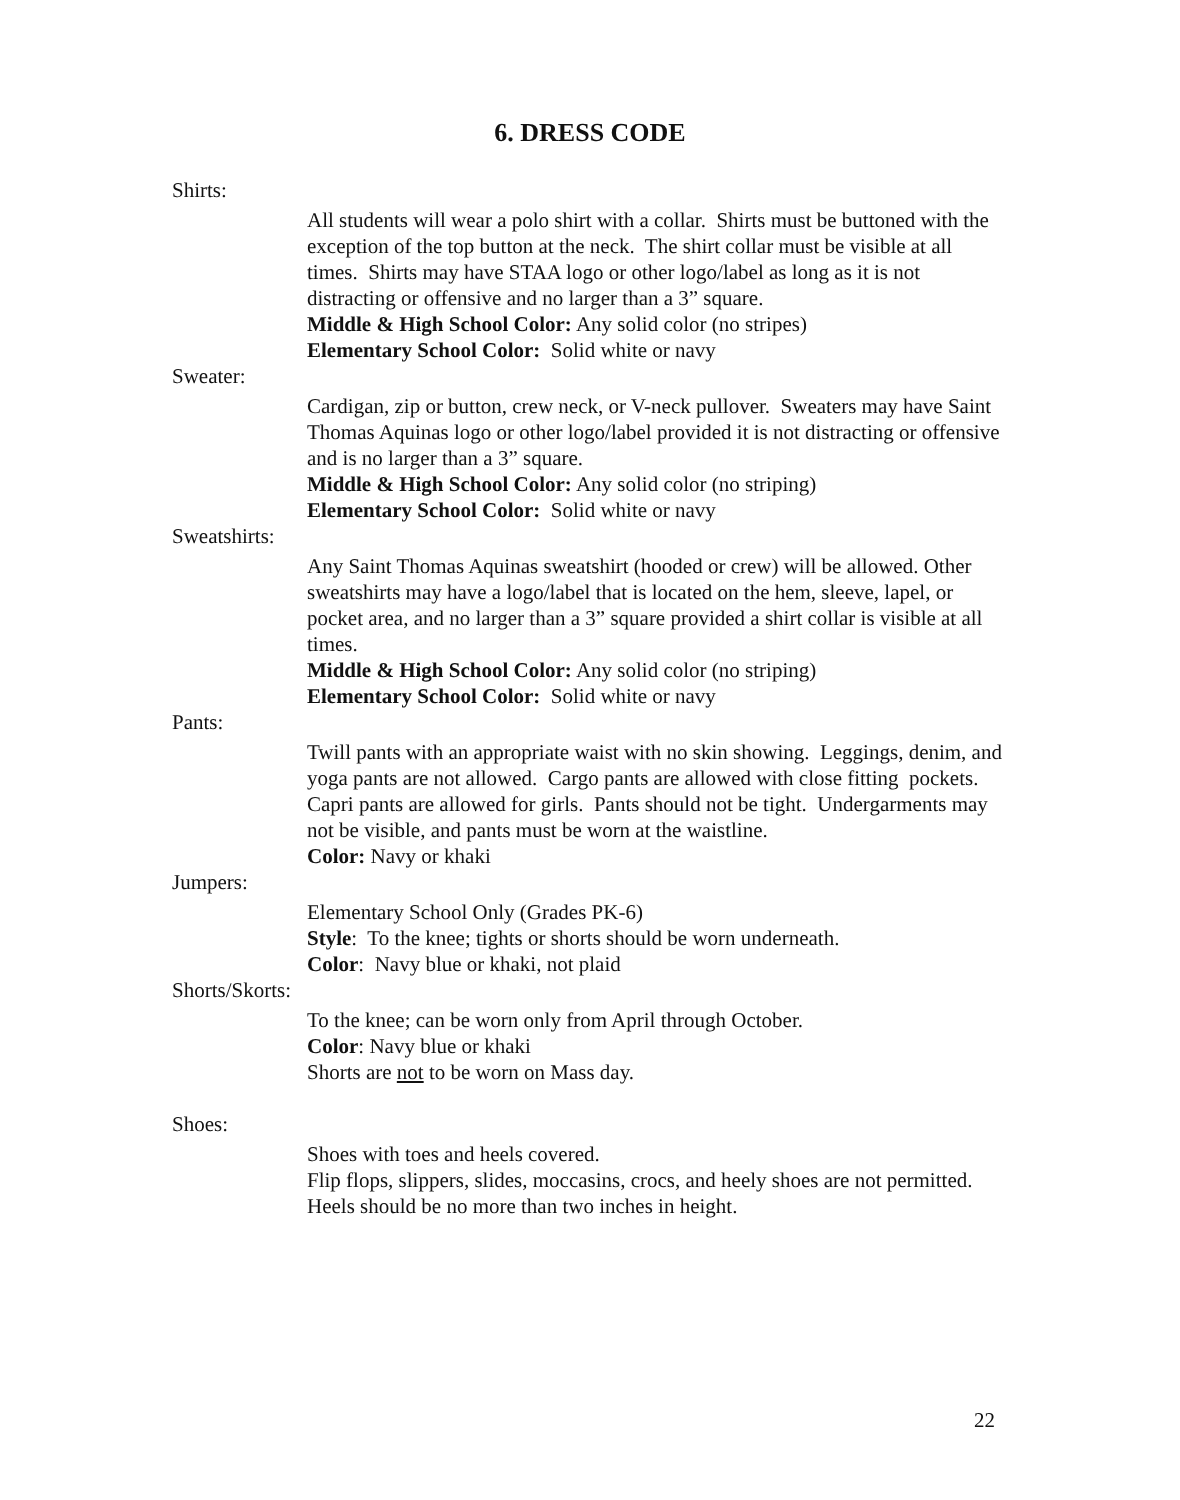6. DRESS CODE
Shirts:
All students will wear a polo shirt with a collar. Shirts must be buttoned with the exception of the top button at the neck. The shirt collar must be visible at all times. Shirts may have STAA logo or other logo/label as long as it is not distracting or offensive and no larger than a 3” square.
Middle & High School Color: Any solid color (no stripes)
Elementary School Color: Solid white or navy
Sweater:
Cardigan, zip or button, crew neck, or V-neck pullover. Sweaters may have Saint Thomas Aquinas logo or other logo/label provided it is not distracting or offensive and is no larger than a 3” square.
Middle & High School Color: Any solid color (no striping)
Elementary School Color: Solid white or navy
Sweatshirts:
Any Saint Thomas Aquinas sweatshirt (hooded or crew) will be allowed. Other sweatshirts may have a logo/label that is located on the hem, sleeve, lapel, or pocket area, and no larger than a 3” square provided a shirt collar is visible at all times.
Middle & High School Color: Any solid color (no striping)
Elementary School Color: Solid white or navy
Pants:
Twill pants with an appropriate waist with no skin showing. Leggings, denim, and yoga pants are not allowed. Cargo pants are allowed with close fitting pockets. Capri pants are allowed for girls. Pants should not be tight. Undergarments may not be visible, and pants must be worn at the waistline.
Color: Navy or khaki
Jumpers:
Elementary School Only (Grades PK-6)
Style: To the knee; tights or shorts should be worn underneath.
Color: Navy blue or khaki, not plaid
Shorts/Skorts:
To the knee; can be worn only from April through October.
Color: Navy blue or khaki
Shorts are not to be worn on Mass day.
Shoes:
Shoes with toes and heels covered.
Flip flops, slippers, slides, moccasins, crocs, and heely shoes are not permitted.
Heels should be no more than two inches in height.
22